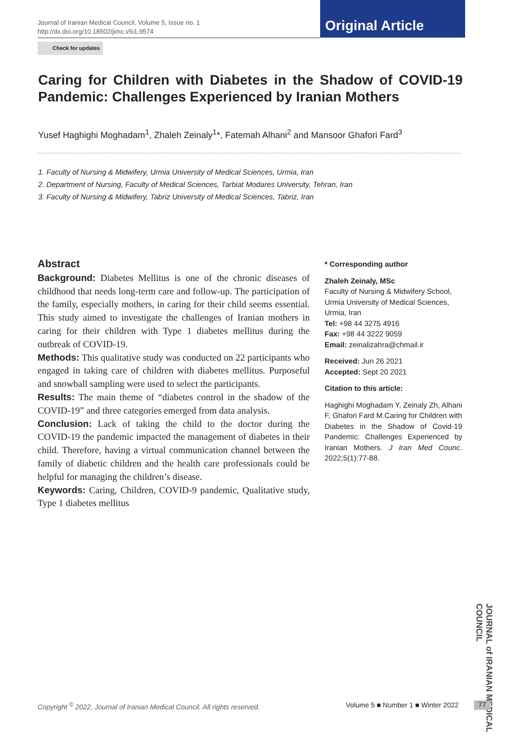Journal of Iranian Medical Council, Volume 5, Issue no. 1
http://dx.doi.org/10.18502/jimc.v5i1.9574
Original Article
Check for updates
Caring for Children with Diabetes in the Shadow of COVID-19 Pandemic: Challenges Experienced by Iranian Mothers
Yusef Haghighi Moghadam<sup>1</sup>, Zhaleh Zeinaly<sup>1</sup>*, Fatemah Alhani<sup>2</sup> and Mansoor Ghafori Fard<sup>3</sup>
1. Faculty of Nursing & Midwifery, Urmia University of Medical Sciences, Urmia, Iran
2. Department of Nursing, Faculty of Medical Sciences, Tarbiat Modares University, Tehran, Iran
3. Faculty of Nursing & Midwifery, Tabriz University of Medical Sciences, Tabriz, Iran
Abstract
Background: Diabetes Mellitus is one of the chronic diseases of childhood that needs long-term care and follow-up. The participation of the family, especially mothers, in caring for their child seems essential. This study aimed to investigate the challenges of Iranian mothers in caring for their children with Type 1 diabetes mellitus during the outbreak of COVID-19.
Methods: This qualitative study was conducted on 22 participants who engaged in taking care of children with diabetes mellitus. Purposeful and snowball sampling were used to select the participants.
Results: The main theme of “diabetes control in the shadow of the COVID-19” and three categories emerged from data analysis.
Conclusion: Lack of taking the child to the doctor during the COVID-19 the pandemic impacted the management of diabetes in their child. Therefore, having a virtual communication channel between the family of diabetic children and the health care professionals could be helpful for managing the children’s disease.
Keywords: Caring, Children, COVID-9 pandemic, Qualitative study, Type 1 diabetes mellitus
* Corresponding author
Zhaleh Zeinaly, MSc
Faculty of Nursing & Midwifery School, Urmia University of Medical Sciences, Urmia, Iran
Tel: +98 44 3275 4916
Fax: +98 44 3222 9059
Email: zeinalizahra@chmail.ir
Received: Jun 26 2021
Accepted: Sept 20 2021
Citation to this article:
Haghighi Moghadam Y, Zeinaly Zh, Alhani F, Ghafori Fard M.Caring for Children with Diabetes in the Shadow of Covid-19 Pandemic: Challenges Experienced by Iranian Mothers. J Iran Med Counc. 2022;5(1):77-88.
JOURNAL of IRANIAN MEDICAL COUNCIL
Copyright <sup>©</sup> 2022, Journal of Iranian Medical Council. All rights reserved.
Volume 5 ■ Number 1 ■ Winter 2022
77